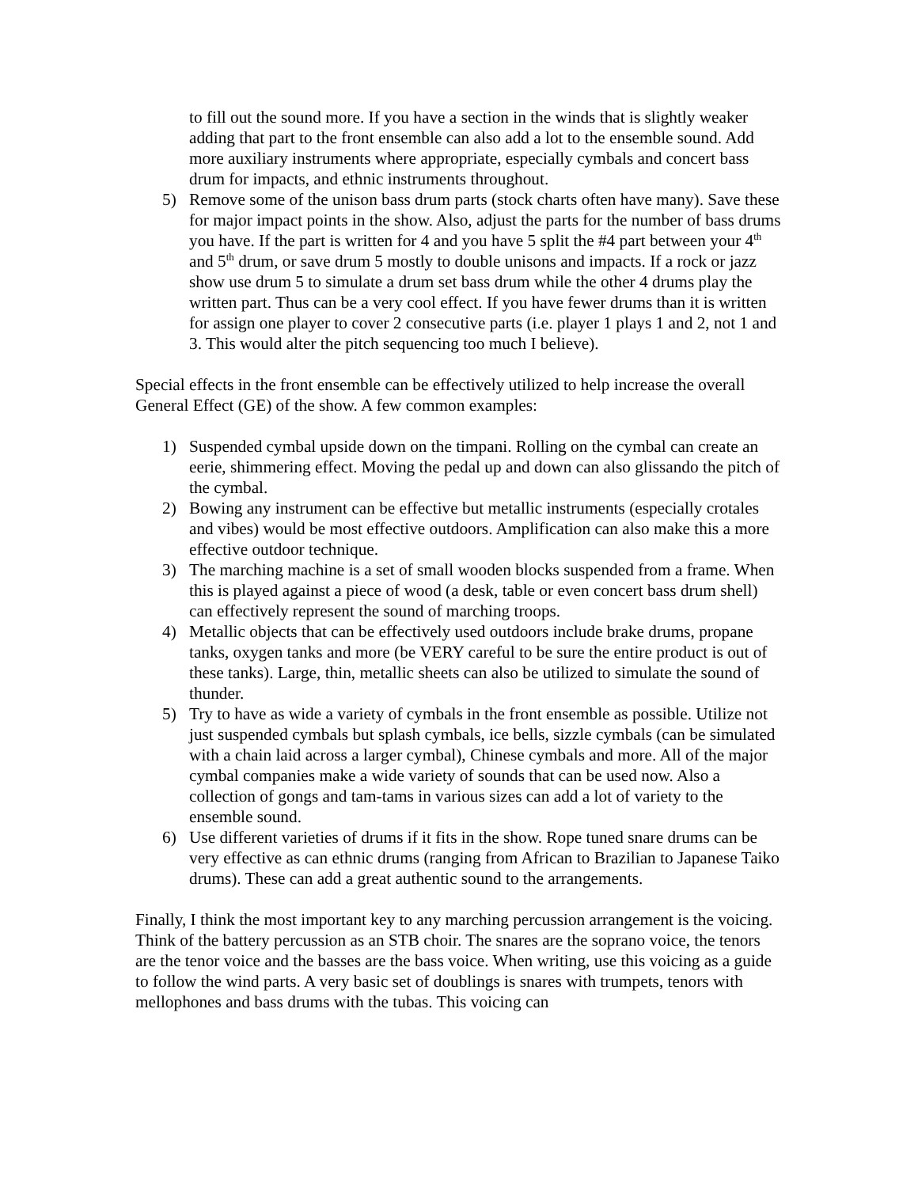to fill out the sound more. If you have a section in the winds that is slightly weaker adding that part to the front ensemble can also add a lot to the ensemble sound. Add more auxiliary instruments where appropriate, especially cymbals and concert bass drum for impacts, and ethnic instruments throughout.
5) Remove some of the unison bass drum parts (stock charts often have many). Save these for major impact points in the show. Also, adjust the parts for the number of bass drums you have. If the part is written for 4 and you have 5 split the #4 part between your 4<sup>th</sup> and 5<sup>th</sup> drum, or save drum 5 mostly to double unisons and impacts. If a rock or jazz show use drum 5 to simulate a drum set bass drum while the other 4 drums play the written part. Thus can be a very cool effect. If you have fewer drums than it is written for assign one player to cover 2 consecutive parts (i.e. player 1 plays 1 and 2, not 1 and 3. This would alter the pitch sequencing too much I believe).
Special effects in the front ensemble can be effectively utilized to help increase the overall General Effect (GE) of the show. A few common examples:
1) Suspended cymbal upside down on the timpani. Rolling on the cymbal can create an eerie, shimmering effect. Moving the pedal up and down can also glissando the pitch of the cymbal.
2) Bowing any instrument can be effective but metallic instruments (especially crotales and vibes) would be most effective outdoors. Amplification can also make this a more effective outdoor technique.
3) The marching machine is a set of small wooden blocks suspended from a frame. When this is played against a piece of wood (a desk, table or even concert bass drum shell) can effectively represent the sound of marching troops.
4) Metallic objects that can be effectively used outdoors include brake drums, propane tanks, oxygen tanks and more (be VERY careful to be sure the entire product is out of these tanks). Large, thin, metallic sheets can also be utilized to simulate the sound of thunder.
5) Try to have as wide a variety of cymbals in the front ensemble as possible. Utilize not just suspended cymbals but splash cymbals, ice bells, sizzle cymbals (can be simulated with a chain laid across a larger cymbal), Chinese cymbals and more. All of the major cymbal companies make a wide variety of sounds that can be used now. Also a collection of gongs and tam-tams in various sizes can add a lot of variety to the ensemble sound.
6) Use different varieties of drums if it fits in the show. Rope tuned snare drums can be very effective as can ethnic drums (ranging from African to Brazilian to Japanese Taiko drums). These can add a great authentic sound to the arrangements.
Finally, I think the most important key to any marching percussion arrangement is the voicing. Think of the battery percussion as an STB choir. The snares are the soprano voice, the tenors are the tenor voice and the basses are the bass voice. When writing, use this voicing as a guide to follow the wind parts. A very basic set of doublings is snares with trumpets, tenors with mellophones and bass drums with the tubas. This voicing can